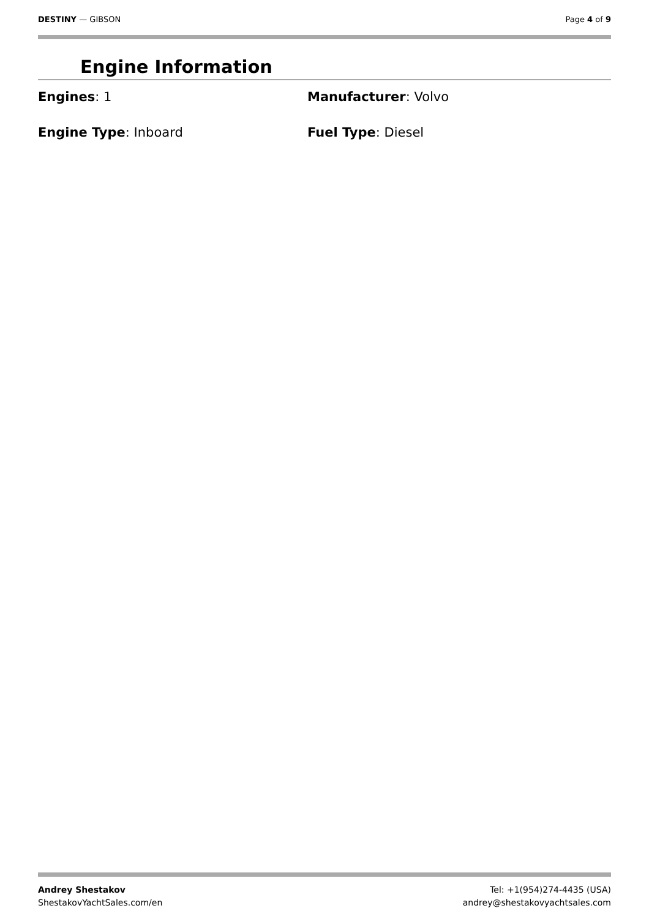DESTINY — GIBSON Page 4 of 9
Engine Information
Engines: 1
Manufacturer: Volvo
Engine Type: Inboard
Fuel Type: Diesel
Andrey Shestakov
ShestakovYachtSales.com/en
Tel: +1(954)274-4435 (USA)
andrey@shestakovyachtsales.com